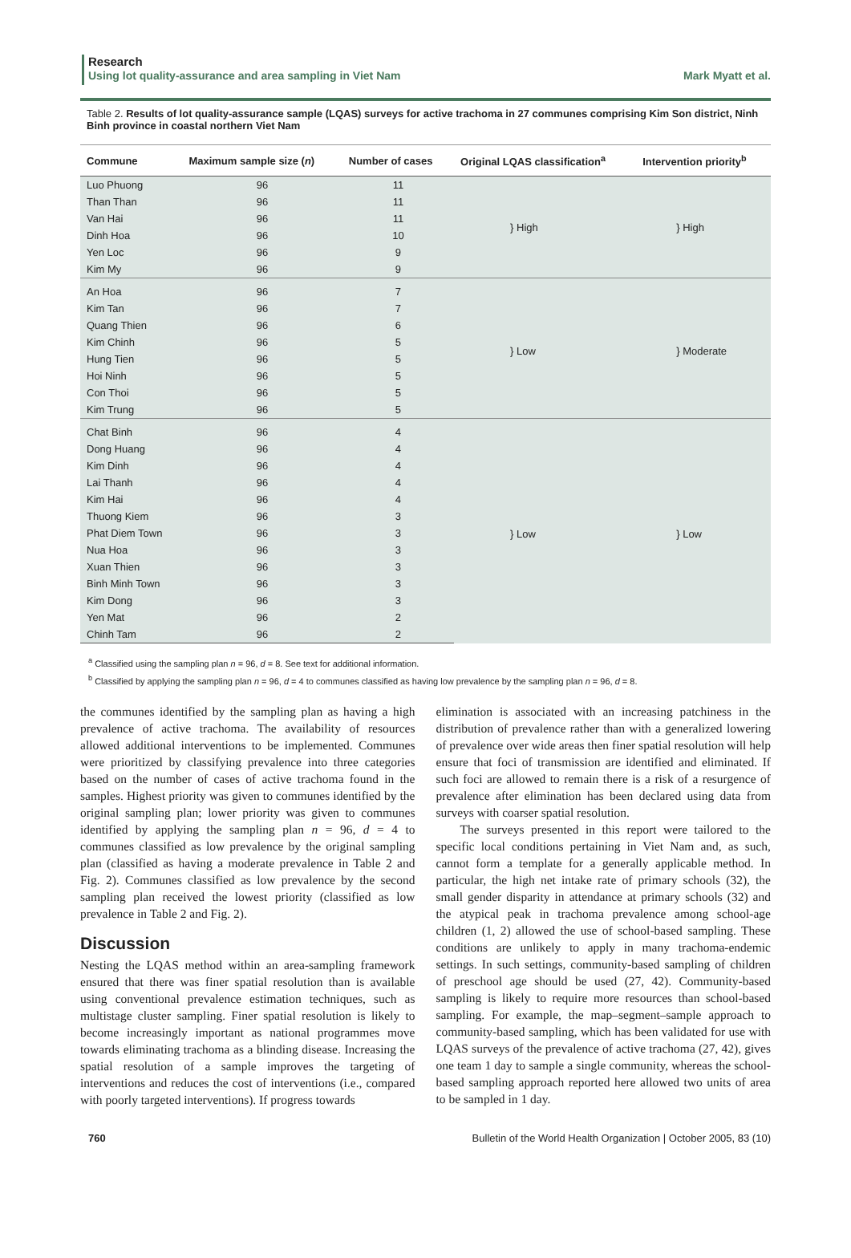Research
Using lot quality-assurance and area sampling in Viet Nam Mark Myatt et al.
Table 2. Results of lot quality-assurance sample (LQAS) surveys for active trachoma in 27 communes comprising Kim Son district, Ninh Binh province in coastal northern Viet Nam
| Commune | Maximum sample size ( n ) | Number of cases | Original LQAS classification<sup>a</sup> | Intervention priority<sup>b</sup> |
| --- | --- | --- | --- | --- |
| Luo Phuong | 96 | 11 | } High | } High |
| Than Than | 96 | 11 | | |
| Van Hai | 96 | 11 | | |
| Dinh Hoa | 96 | 10 | | |
| Yen Loc | 96 | 9 | | |
| Kim My | 96 | 9 | | |
| An Hoa | 96 | 7 | } Low | } Moderate |
| Kim Tan | 96 | 7 | | |
| Quang Thien | 96 | 6 | | |
| Kim Chinh | 96 | 5 | | |
| Hung Tien | 96 | 5 | | |
| Hoi Ninh | 96 | 5 | | |
| Con Thoi | 96 | 5 | | |
| Kim Trung | 96 | 5 | | |
| Chat Binh | 96 | 4 | } Low | } Low |
| Dong Huang | 96 | 4 | | |
| Kim Dinh | 96 | 4 | | |
| Lai Thanh | 96 | 4 | | |
| Kim Hai | 96 | 4 | | |
| Thuong Kiem | 96 | 3 | | |
| Phat Diem Town | 96 | 3 | | |
| Nua Hoa | 96 | 3 | | |
| Xuan Thien | 96 | 3 | | |
| Binh Minh Town | 96 | 3 | | |
| Kim Dong | 96 | 3 | | |
| Yen Mat | 96 | 2 | | |
| Chinh Tam | 96 | 2 | | |
<sup>a</sup> Classified using the sampling plan n = 96, d = 8. See text for additional information.
<sup>b</sup> Classified by applying the sampling plan n = 96, d = 4 to communes classified as having low prevalence by the sampling plan n = 96, d = 8.
the communes identified by the sampling plan as having a high prevalence of active trachoma. The availability of resources allowed additional interventions to be implemented. Communes were prioritized by classifying prevalence into three categories based on the number of cases of active trachoma found in the samples. Highest priority was given to communes identified by the original sampling plan; lower priority was given to communes identified by applying the sampling plan n = 96, d = 4 to communes classified as low prevalence by the original sampling plan (classified as having a moderate prevalence in Table 2 and Fig. 2). Communes classified as low prevalence by the second sampling plan received the lowest priority (classified as low prevalence in Table 2 and Fig. 2).
Discussion
Nesting the LQAS method within an area-sampling framework ensured that there was finer spatial resolution than is available using conventional prevalence estimation techniques, such as multistage cluster sampling. Finer spatial resolution is likely to become increasingly important as national programmes move towards eliminating trachoma as a blinding disease. Increasing the spatial resolution of a sample improves the targeting of interventions and reduces the cost of interventions (i.e., compared with poorly targeted interventions). If progress towards
elimination is associated with an increasing patchiness in the distribution of prevalence rather than with a generalized lowering of prevalence over wide areas then finer spatial resolution will help ensure that foci of transmission are identified and eliminated. If such foci are allowed to remain there is a risk of a resurgence of prevalence after elimination has been declared using data from surveys with coarser spatial resolution.
The surveys presented in this report were tailored to the specific local conditions pertaining in Viet Nam and, as such, cannot form a template for a generally applicable method. In particular, the high net intake rate of primary schools (32), the small gender disparity in attendance at primary schools (32) and the atypical peak in trachoma prevalence among school-age children (1, 2) allowed the use of school-based sampling. These conditions are unlikely to apply in many trachoma-endemic settings. In such settings, community-based sampling of children of preschool age should be used (27, 42). Community-based sampling is likely to require more resources than school-based sampling. For example, the map–segment–sample approach to community-based sampling, which has been validated for use with LQAS surveys of the prevalence of active trachoma (27, 42), gives one team 1 day to sample a single community, whereas the school-based sampling approach reported here allowed two units of area to be sampled in 1 day.
760 Bulletin of the World Health Organization | October 2005, 83 (10)